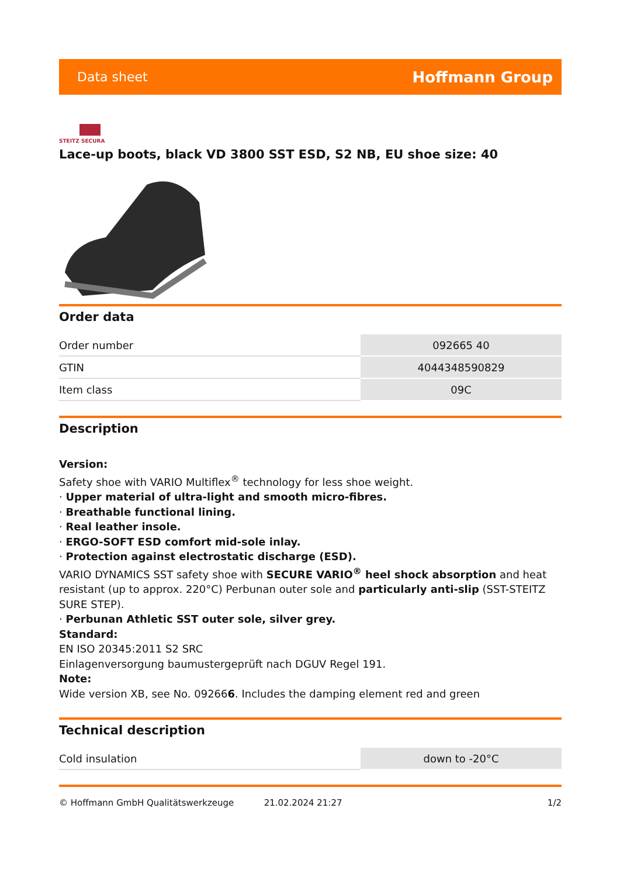Data sheet Hoffmann Group
STEITZ SECURA
Lace-up boots, black VD 3800 SST ESD, S2 NB, EU shoe size: 40
Order data
| Order number | 092665 40 |
| GTIN | 4044348590829 |
| Item class | 09C |
Description
Version:
Safety shoe with VARIO Multiflex<sup>®</sup> technology for less shoe weight.
· Upper material of ultra-light and smooth micro-fibres.
· Breathable functional lining.
· Real leather insole.
· ERGO-SOFT ESD comfort mid-sole inlay.
· Protection against electrostatic discharge (ESD).
VARIO DYNAMICS SST safety shoe with SECURE VARIO<sup>®</sup> heel shock absorption and heat resistant (up to approx. 220°C) Perbunan outer sole and particularly anti-slip (SST-STEITZ SURE STEP).
· Perbunan Athletic SST outer sole, silver grey.
Standard:
EN ISO 20345:2011 S2 SRC
Einlagenversorgung baumustergeprüft nach DGUV Regel 191.
Note:
Wide version XB, see No. 092666. Includes the damping element red and green
Technical description
| Cold insulation | down to -20°C |
© Hoffmann GmbH Qualitätswerkzeuge 21.02.2024 21:27 1/2